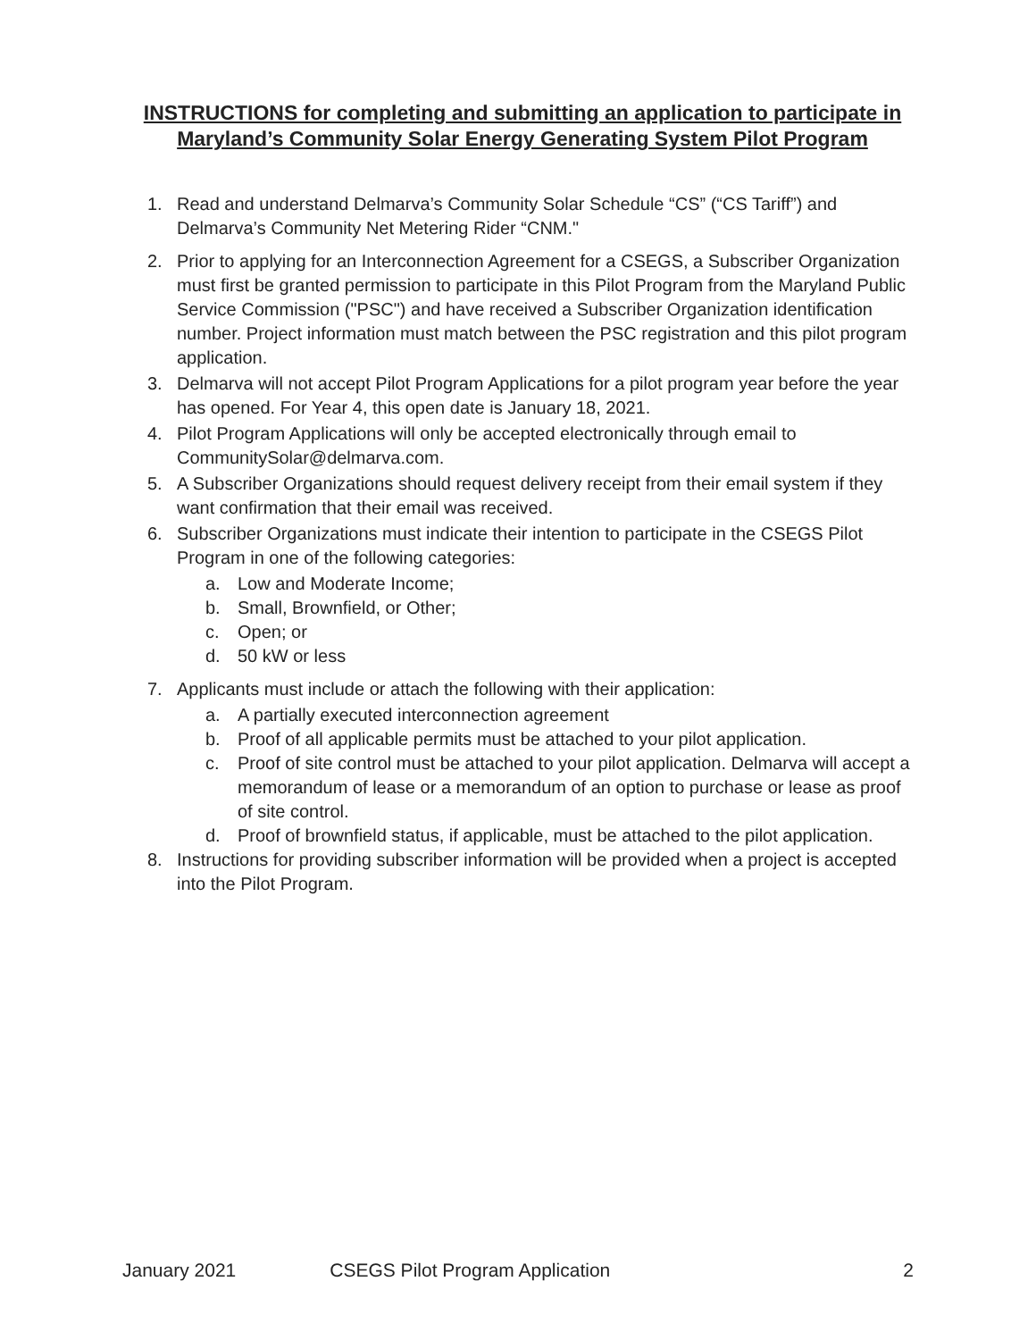INSTRUCTIONS for completing and submitting an application to participate in Maryland’s Community Solar Energy Generating System Pilot Program
1. Read and understand Delmarva’s Community Solar Schedule “CS” (“CS Tariff”) and Delmarva’s Community Net Metering Rider “CNM."
2. Prior to applying for an Interconnection Agreement for a CSEGS, a Subscriber Organization must first be granted permission to participate in this Pilot Program from the Maryland Public Service Commission ("PSC") and have received a Subscriber Organization identification number. Project information must match between the PSC registration and this pilot program application.
3. Delmarva will not accept Pilot Program Applications for a pilot program year before the year has opened. For Year 4, this open date is January 18, 2021.
4. Pilot Program Applications will only be accepted electronically through email to CommunitySolar@delmarva.com.
5. A Subscriber Organizations should request delivery receipt from their email system if they want confirmation that their email was received.
6. Subscriber Organizations must indicate their intention to participate in the CSEGS Pilot Program in one of the following categories:
a. Low and Moderate Income;
b. Small, Brownfield, or Other;
c. Open; or
d. 50 kW or less
7. Applicants must include or attach the following with their application:
a. A partially executed interconnection agreement
b. Proof of all applicable permits must be attached to your pilot application.
c. Proof of site control must be attached to your pilot application. Delmarva will accept a memorandum of lease or a memorandum of an option to purchase or lease as proof of site control.
d. Proof of brownfield status, if applicable, must be attached to the pilot application.
8. Instructions for providing subscriber information will be provided when a project is accepted into the Pilot Program.
January 2021 CSEGS Pilot Program Application 2